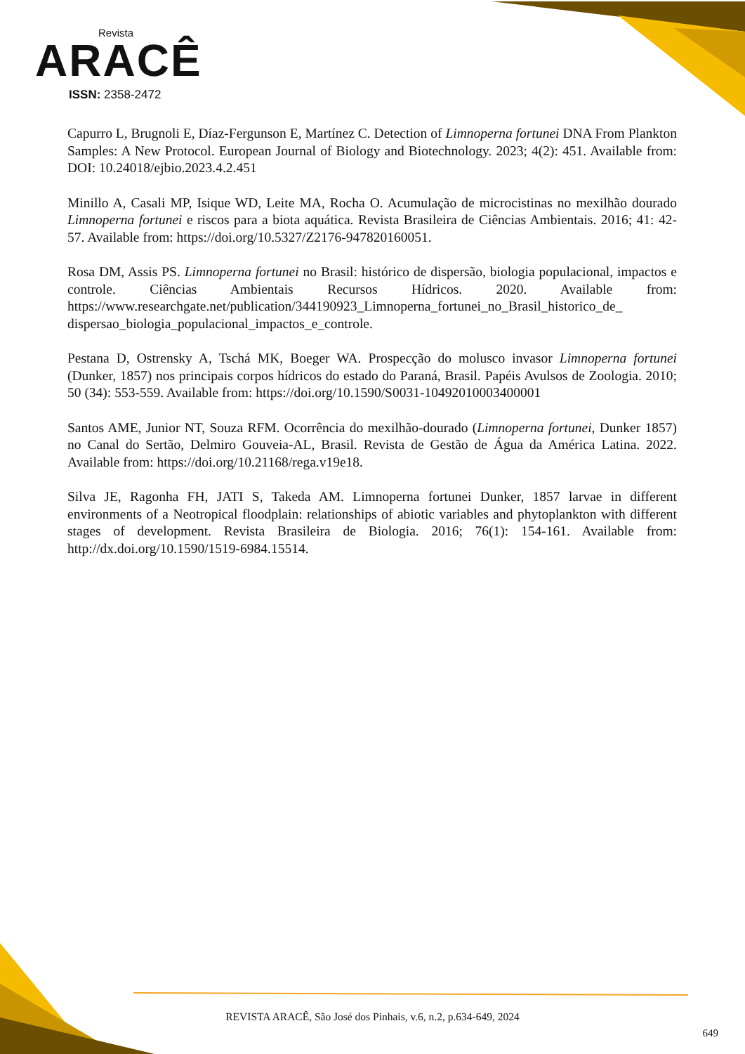Revista
ARACÊ
ISSN: 2358-2472
Capurro L, Brugnoli E, Díaz-Fergunson E, Martínez C. Detection of Limnoperna fortunei DNA From Plankton Samples: A New Protocol. European Journal of Biology and Biotechnology. 2023; 4(2): 451. Available from: DOI: 10.24018/ejbio.2023.4.2.451
Minillo A, Casali MP, Isique WD, Leite MA, Rocha O. Acumulação de microcistinas no mexilhão dourado Limnoperna fortunei e riscos para a biota aquática. Revista Brasileira de Ciências Ambientais. 2016; 41: 42-57. Available from: https://doi.org/10.5327/Z2176-947820160051.
Rosa DM, Assis PS. Limnoperna fortunei no Brasil: histórico de dispersão, biologia populacional, impactos e controle. Ciências Ambientais Recursos Hídricos. 2020. Available from: https://www.researchgate.net/publication/344190923_Limnoperna_fortunei_no_Brasil_historico_de_ dispersao_biologia_populacional_impactos_e_controle.
Pestana D, Ostrensky A, Tschá MK, Boeger WA. Prospecção do molusco invasor Limnoperna fortunei (Dunker, 1857) nos principais corpos hídricos do estado do Paraná, Brasil. Papéis Avulsos de Zoologia. 2010; 50 (34): 553-559. Available from: https://doi.org/10.1590/S0031-10492010003400001
Santos AME, Junior NT, Souza RFM. Ocorrência do mexilhão-dourado (Limnoperna fortunei, Dunker 1857) no Canal do Sertão, Delmiro Gouveia-AL, Brasil. Revista de Gestão de Água da América Latina. 2022. Available from: https://doi.org/10.21168/rega.v19e18.
Silva JE, Ragonha FH, JATI S, Takeda AM. Limnoperna fortunei Dunker, 1857 larvae in different environments of a Neotropical floodplain: relationships of abiotic variables and phytoplankton with different stages of development. Revista Brasileira de Biologia. 2016; 76(1): 154-161. Available from: http://dx.doi.org/10.1590/1519-6984.15514.
REVISTA ARACÊ, São José dos Pinhais, v.6, n.2, p.634-649, 2024
649